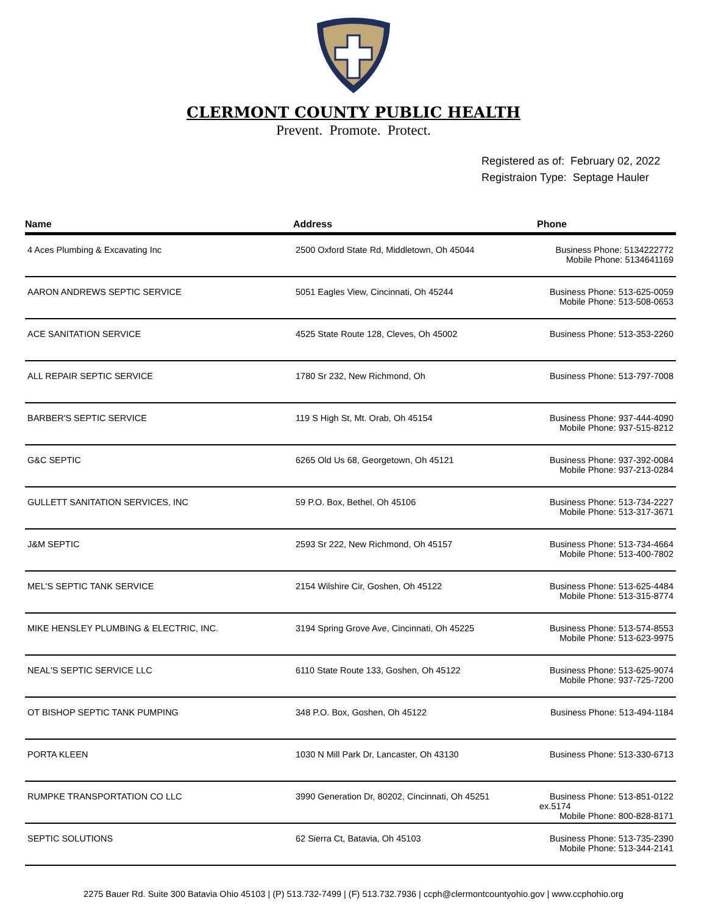CLERMONT COUNTY PUBLIC HEALTH
Prevent. Promote. Protect.
Registered as of: February 02, 2022
Registraion Type: Septage Hauler
| Name | Address | Phone |
| --- | --- | --- |
| 4 Aces Plumbing & Excavating Inc | 2500 Oxford State Rd, Middletown, Oh 45044 | Business Phone: 5134222772 Mobile Phone: 5134641169 |
| AARON ANDREWS SEPTIC SERVICE | 5051 Eagles View, Cincinnati, Oh 45244 | Business Phone: 513-625-0059 Mobile Phone: 513-508-0653 |
| ACE SANITATION SERVICE | 4525 State Route 128, Cleves, Oh 45002 | Business Phone: 513-353-2260 |
| ALL REPAIR SEPTIC SERVICE | 1780 Sr 232, New Richmond, Oh | Business Phone: 513-797-7008 |
| BARBER'S SEPTIC SERVICE | 119 S High St, Mt. Orab, Oh 45154 | Business Phone: 937-444-4090 Mobile Phone: 937-515-8212 |
| G&C SEPTIC | 6265 Old Us 68, Georgetown, Oh 45121 | Business Phone: 937-392-0084 Mobile Phone: 937-213-0284 |
| GULLETT SANITATION SERVICES, INC | 59 P.O. Box, Bethel, Oh 45106 | Business Phone: 513-734-2227 Mobile Phone: 513-317-3671 |
| J&M SEPTIC | 2593 Sr 222, New Richmond, Oh 45157 | Business Phone: 513-734-4664 Mobile Phone: 513-400-7802 |
| MEL'S SEPTIC TANK SERVICE | 2154 Wilshire Cir, Goshen, Oh 45122 | Business Phone: 513-625-4484 Mobile Phone: 513-315-8774 |
| MIKE HENSLEY PLUMBING & ELECTRIC, INC. | 3194 Spring Grove Ave, Cincinnati, Oh 45225 | Business Phone: 513-574-8553 Mobile Phone: 513-623-9975 |
| NEAL'S SEPTIC SERVICE LLC | 6110 State Route 133, Goshen, Oh 45122 | Business Phone: 513-625-9074 Mobile Phone: 937-725-7200 |
| OT BISHOP SEPTIC TANK PUMPING | 348 P.O. Box, Goshen, Oh 45122 | Business Phone: 513-494-1184 |
| PORTA KLEEN | 1030 N Mill Park Dr, Lancaster, Oh 43130 | Business Phone: 513-330-6713 |
| RUMPKE TRANSPORTATION CO LLC | 3990 Generation Dr, 80202, Cincinnati, Oh 45251 | Business Phone: 513-851-0122 ex.5174 Mobile Phone: 800-828-8171 |
| SEPTIC SOLUTIONS | 62 Sierra Ct, Batavia, Oh 45103 | Business Phone: 513-735-2390 Mobile Phone: 513-344-2141 |
2275 Bauer Rd. Suite 300 Batavia Ohio 45103 | (P) 513.732-7499 | (F) 513.732.7936 | ccph@clermontcountyohio.gov | www.ccphohio.org